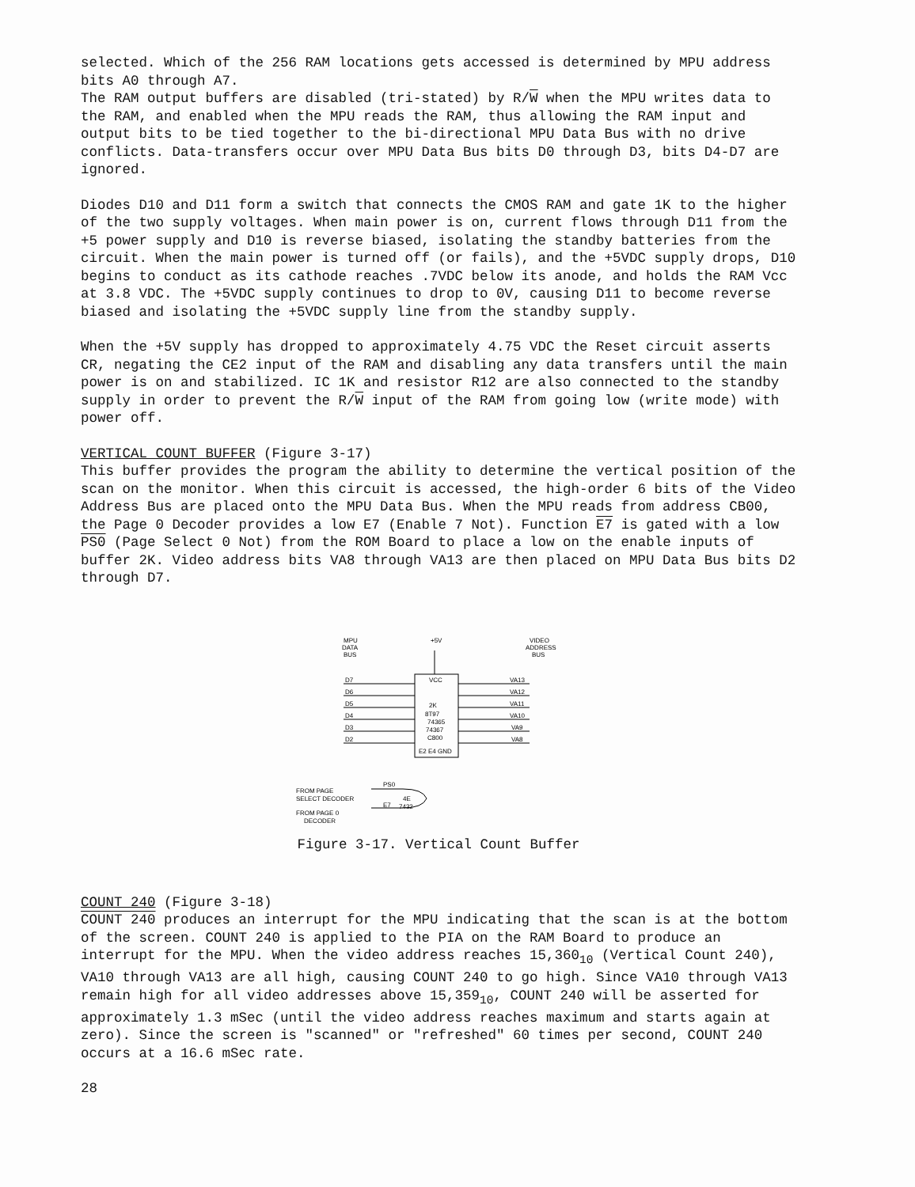selected. Which of the 256 RAM locations gets accessed is determined by MPU address bits A0 through A7.
The RAM output buffers are disabled (tri-stated) by R/W when the MPU writes data to the RAM, and enabled when the MPU reads the RAM, thus allowing the RAM input and output bits to be tied together to the bi-directional MPU Data Bus with no drive conflicts. Data-transfers occur over MPU Data Bus bits D0 through D3, bits D4-D7 are ignored.
Diodes D10 and D11 form a switch that connects the CMOS RAM and gate 1K to the higher of the two supply voltages. When main power is on, current flows through D11 from the +5 power supply and D10 is reverse biased, isolating the standby batteries from the circuit. When the main power is turned off (or fails), and the +5VDC supply drops, D10 begins to conduct as its cathode reaches .7VDC below its anode, and holds the RAM Vcc at 3.8 VDC. The +5VDC supply continues to drop to 0V, causing D11 to become reverse biased and isolating the +5VDC supply line from the standby supply.
When the +5V supply has dropped to approximately 4.75 VDC the Reset circuit asserts CR, negating the CE2 input of the RAM and disabling any data transfers until the main power is on and stabilized. IC 1K and resistor R12 are also connected to the standby supply in order to prevent the R/W input of the RAM from going low (write mode) with power off.
VERTICAL COUNT BUFFER (Figure 3-17)
This buffer provides the program the ability to determine the vertical position of the scan on the monitor. When this circuit is accessed, the high-order 6 bits of the Video Address Bus are placed onto the MPU Data Bus. When the MPU reads from address CB00, the Page 0 Decoder provides a low E7 (Enable 7 Not). Function E7 is gated with a low PS0 (Page Select 0 Not) from the ROM Board to place a low on the enable inputs of buffer 2K. Video address bits VA8 through VA13 are then placed on MPU Data Bus bits D2 through D7.
+5V
MPU
DATA
BUS
VIDEO
ADDRESS
BUS
VCC
2K
8T97
74365
74367
C800
E2 E4 GND
D7
D6
D5
D4
D3
D2
VA13
VA12
VA11
VA10
VA9
VA8
FROM PAGE
SELECT DECODER
FROM PAGE 0
DECODER
PS0
E7
4E
7432
Figure 3-17. Vertical Count Buffer
COUNT 240 (Figure 3-18)
COUNT 240 produces an interrupt for the MPU indicating that the scan is at the bottom of the screen. COUNT 240 is applied to the PIA on the RAM Board to produce an interrupt for the MPU. When the video address reaches 15,360<sub>10</sub> (Vertical Count 240), VA10 through VA13 are all high, causing COUNT 240 to go high. Since VA10 through VA13 remain high for all video addresses above 15,359<sub>10</sub>, COUNT 240 will be asserted for approximately 1.3 mSec (until the video address reaches maximum and starts again at zero). Since the screen is "scanned" or "refreshed" 60 times per second, COUNT 240 occurs at a 16.6 mSec rate.
28